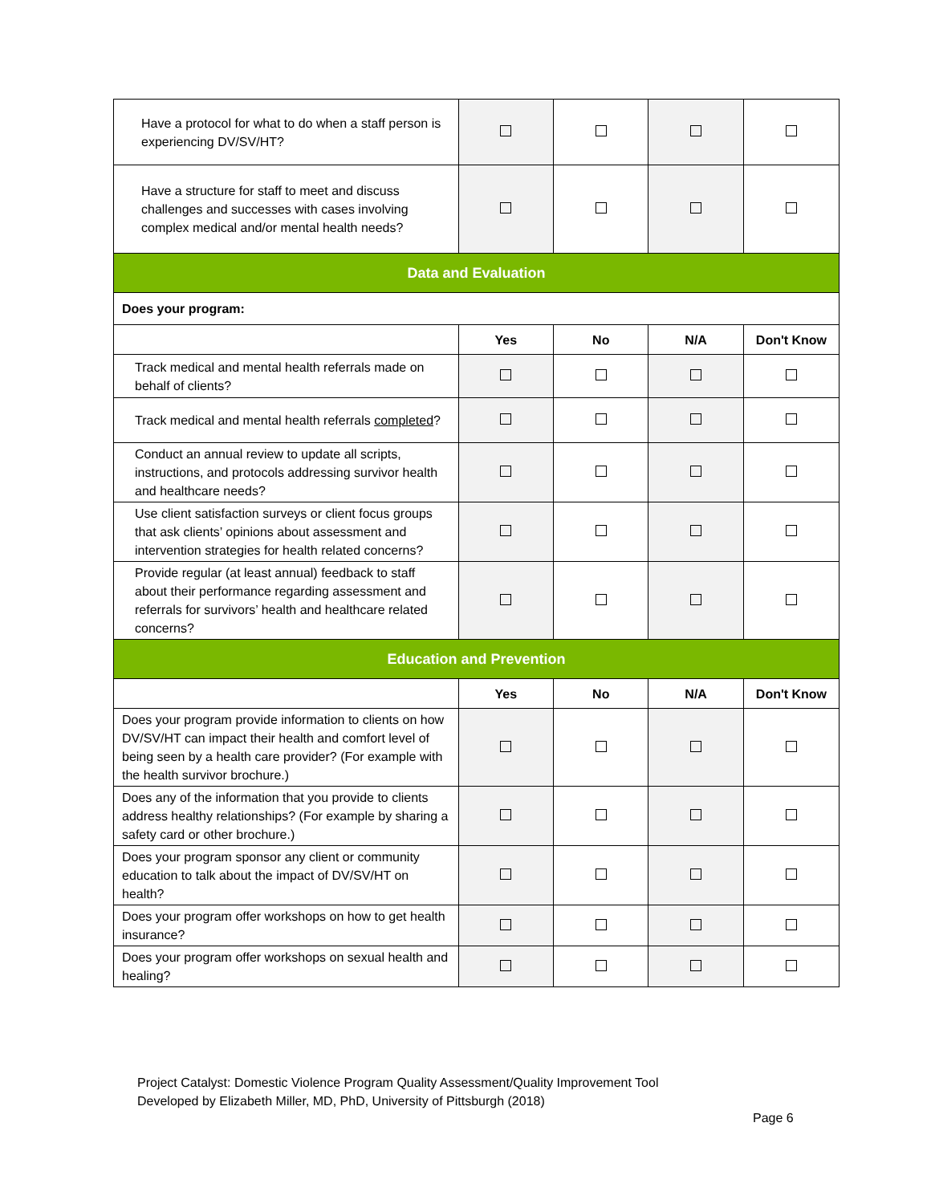| Have a protocol for what to do when a staff person is experiencing DV/SV/HT? | | | | |
| Have a structure for staff to meet and discuss challenges and successes with cases involving complex medical and/or mental health needs? | | | | |
| Data and Evaluation | | | | |
| Does your program: | | | | |
| | Yes | No | N/A | Don't Know |
| Track medical and mental health referrals made on behalf of clients? | | | | |
| Track medical and mental health referrals completed ? | | | | |
| Conduct an annual review to update all scripts, instructions, and protocols addressing survivor health and healthcare needs? | | | | |
| Use client satisfaction surveys or client focus groups that ask clients’ opinions about assessment and intervention strategies for health related concerns? | | | | |
| Provide regular (at least annual) feedback to staff about their performance regarding assessment and referrals for survivors’ health and healthcare related concerns? | | | | |
| Education and Prevention | | | | |
| | Yes | No | N/A | Don't Know |
| Does your program provide information to clients on how DV/SV/HT can impact their health and comfort level of being seen by a health care provider? (For example with the health survivor brochure.) | | | | |
| Does any of the information that you provide to clients address healthy relationships? (For example by sharing a safety card or other brochure.) | | | | |
| Does your program sponsor any client or community education to talk about the impact of DV/SV/HT on health? | | | | |
| Does your program offer workshops on how to get health insurance? | | | | |
| Does your program offer workshops on sexual health and healing? | | | | |
Project Catalyst: Domestic Violence Program Quality Assessment/Quality Improvement Tool
Developed by Elizabeth Miller, MD, PhD, University of Pittsburgh (2018)
Page 6